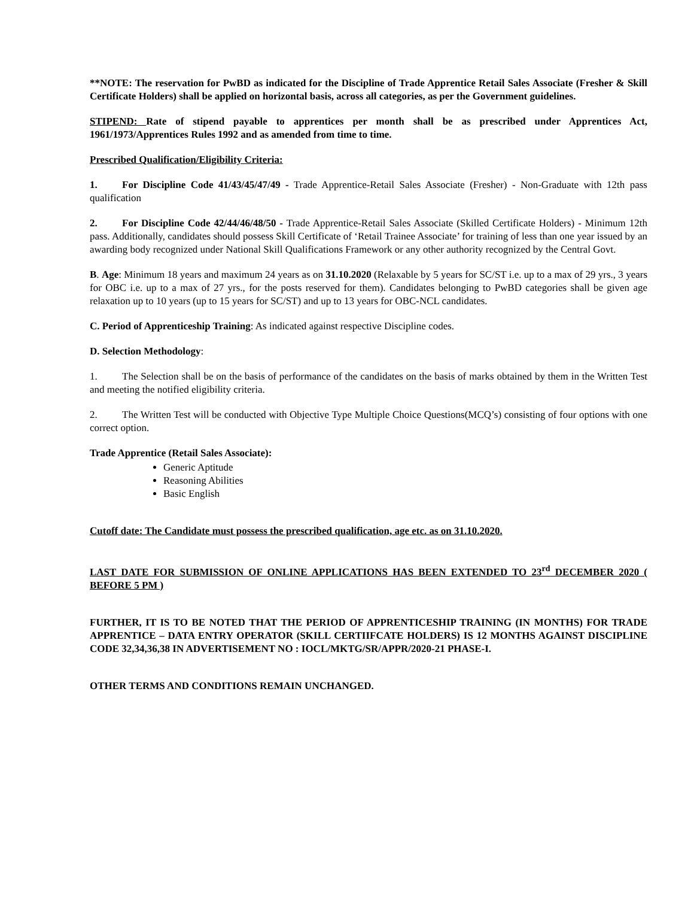**NOTE: The reservation for PwBD as indicated for the Discipline of Trade Apprentice Retail Sales Associate (Fresher & Skill Certificate Holders) shall be applied on horizontal basis, across all categories, as per the Government guidelines.
STIPEND: Rate of stipend payable to apprentices per month shall be as prescribed under Apprentices Act, 1961/1973/Apprentices Rules 1992 and as amended from time to time.
Prescribed Qualification/Eligibility Criteria:
1. For Discipline Code 41/43/45/47/49 - Trade Apprentice-Retail Sales Associate (Fresher) - Non-Graduate with 12th pass qualification
2. For Discipline Code 42/44/46/48/50 - Trade Apprentice-Retail Sales Associate (Skilled Certificate Holders) - Minimum 12th pass. Additionally, candidates should possess Skill Certificate of ‘Retail Trainee Associate’ for training of less than one year issued by an awarding body recognized under National Skill Qualifications Framework or any other authority recognized by the Central Govt.
B. Age: Minimum 18 years and maximum 24 years as on 31.10.2020 (Relaxable by 5 years for SC/ST i.e. up to a max of 29 yrs., 3 years for OBC i.e. up to a max of 27 yrs., for the posts reserved for them). Candidates belonging to PwBD categories shall be given age relaxation up to 10 years (up to 15 years for SC/ST) and up to 13 years for OBC-NCL candidates.
C. Period of Apprenticeship Training: As indicated against respective Discipline codes.
D. Selection Methodology:
1. The Selection shall be on the basis of performance of the candidates on the basis of marks obtained by them in the Written Test and meeting the notified eligibility criteria.
2. The Written Test will be conducted with Objective Type Multiple Choice Questions(MCQ’s) consisting of four options with one correct option.
Trade Apprentice (Retail Sales Associate):
Generic Aptitude
Reasoning Abilities
Basic English
Cutoff date: The Candidate must possess the prescribed qualification, age etc. as on 31.10.2020.
LAST DATE FOR SUBMISSION OF ONLINE APPLICATIONS HAS BEEN EXTENDED TO 23<sup>rd</sup> DECEMBER 2020 ( BEFORE 5 PM )
FURTHER, IT IS TO BE NOTED THAT THE PERIOD OF APPRENTICESHIP TRAINING (IN MONTHS) FOR TRADE APPRENTICE – DATA ENTRY OPERATOR (SKILL CERTIIFCATE HOLDERS) IS 12 MONTHS AGAINST DISCIPLINE CODE 32,34,36,38 IN ADVERTISEMENT NO : IOCL/MKTG/SR/APPR/2020-21 PHASE-I.
OTHER TERMS AND CONDITIONS REMAIN UNCHANGED.